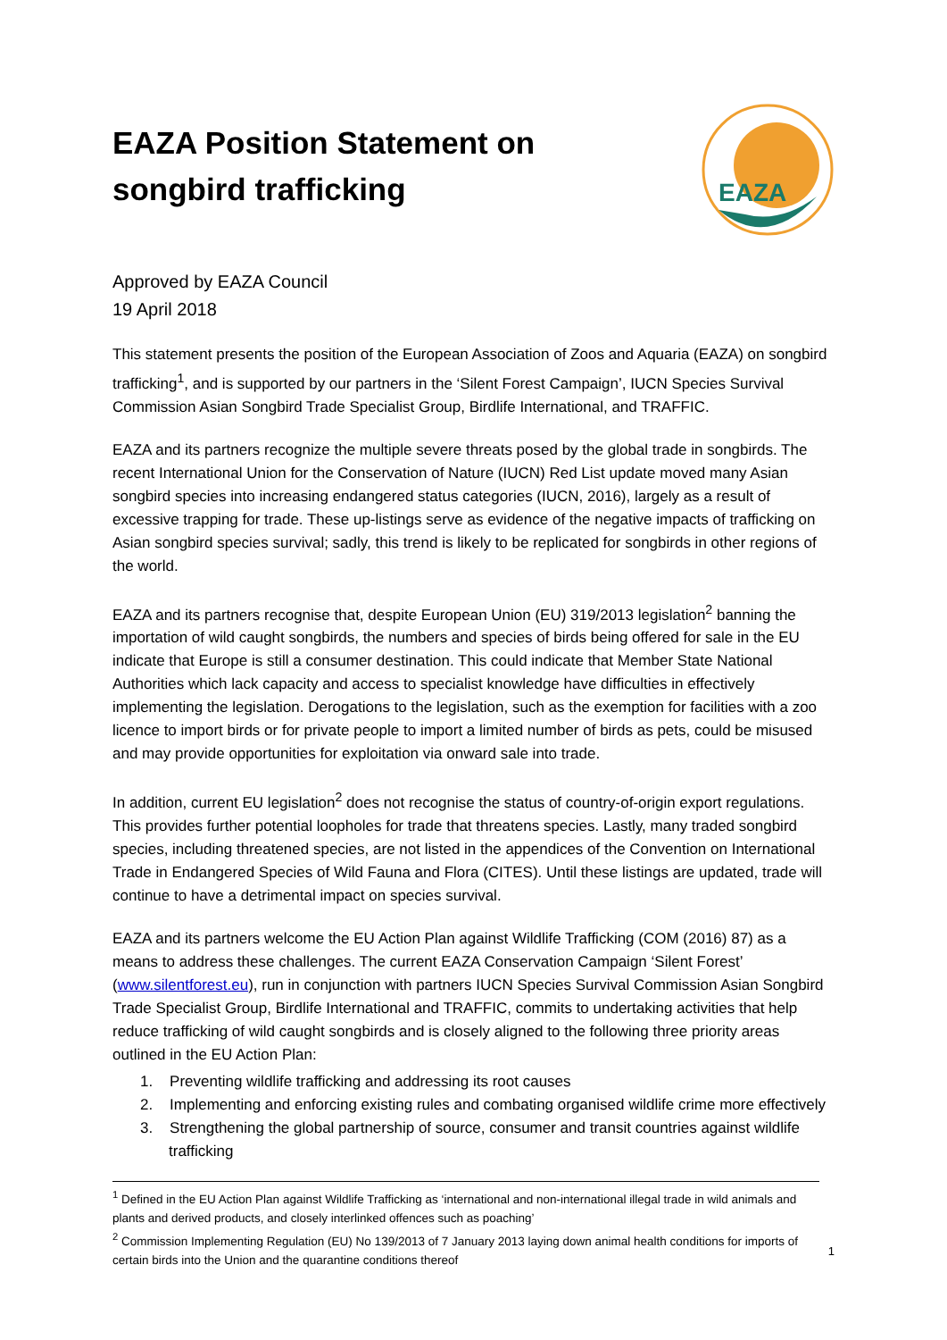EAZA Position Statement on
songbird trafficking
EAZA
Approved by EAZA Council
19 April 2018
This statement presents the position of the European Association of Zoos and Aquaria (EAZA) on songbird trafficking<sup>1</sup>, and is supported by our partners in the ‘Silent Forest Campaign’, IUCN Species Survival Commission Asian Songbird Trade Specialist Group, Birdlife International, and TRAFFIC.
EAZA and its partners recognize the multiple severe threats posed by the global trade in songbirds. The recent International Union for the Conservation of Nature (IUCN) Red List update moved many Asian songbird species into increasing endangered status categories (IUCN, 2016), largely as a result of excessive trapping for trade. These up-listings serve as evidence of the negative impacts of trafficking on Asian songbird species survival; sadly, this trend is likely to be replicated for songbirds in other regions of the world.
EAZA and its partners recognise that, despite European Union (EU) 319/2013 legislation<sup>2</sup> banning the importation of wild caught songbirds, the numbers and species of birds being offered for sale in the EU indicate that Europe is still a consumer destination. This could indicate that Member State National Authorities which lack capacity and access to specialist knowledge have difficulties in effectively implementing the legislation. Derogations to the legislation, such as the exemption for facilities with a zoo licence to import birds or for private people to import a limited number of birds as pets, could be misused and may provide opportunities for exploitation via onward sale into trade.
In addition, current EU legislation<sup>2</sup> does not recognise the status of country-of-origin export regulations. This provides further potential loopholes for trade that threatens species. Lastly, many traded songbird species, including threatened species, are not listed in the appendices of the Convention on International Trade in Endangered Species of Wild Fauna and Flora (CITES). Until these listings are updated, trade will continue to have a detrimental impact on species survival.
EAZA and its partners welcome the EU Action Plan against Wildlife Trafficking (COM (2016) 87) as a means to address these challenges. The current EAZA Conservation Campaign ‘Silent Forest’ (www.silentforest.eu), run in conjunction with partners IUCN Species Survival Commission Asian Songbird Trade Specialist Group, Birdlife International and TRAFFIC, commits to undertaking activities that help reduce trafficking of wild caught songbirds and is closely aligned to the following three priority areas outlined in the EU Action Plan:
1. Preventing wildlife trafficking and addressing its root causes
2. Implementing and enforcing existing rules and combating organised wildlife crime more effectively
3. Strengthening the global partnership of source, consumer and transit countries against wildlife trafficking
<sup>1</sup> Defined in the EU Action Plan against Wildlife Trafficking as ‘international and non-international illegal trade in wild animals and plants and derived products, and closely interlinked offences such as poaching’
<sup>2</sup> Commission Implementing Regulation (EU) No 139/2013 of 7 January 2013 laying down animal health conditions for imports of certain birds into the Union and the quarantine conditions thereof
1